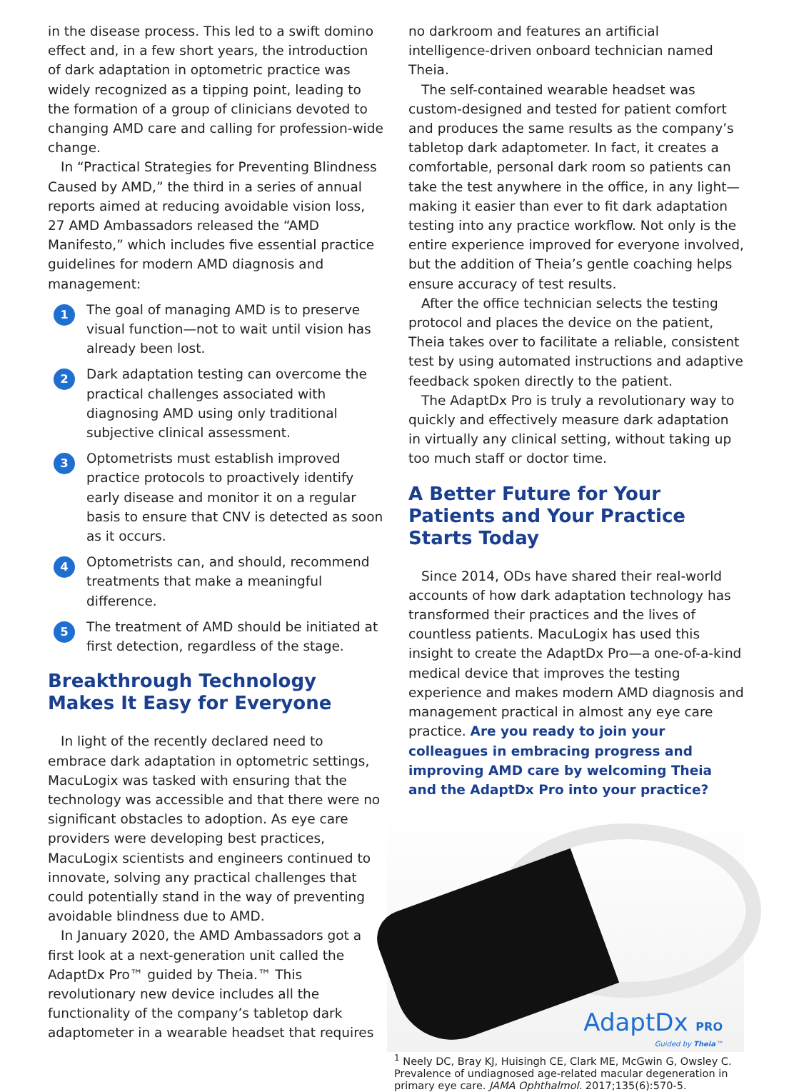in the disease process. This led to a swift domino effect and, in a few short years, the introduction of dark adaptation in optometric practice was widely recognized as a tipping point, leading to the formation of a group of clinicians devoted to changing AMD care and calling for profession-wide change.
In “Practical Strategies for Preventing Blindness Caused by AMD,” the third in a series of annual reports aimed at reducing avoidable vision loss, 27 AMD Ambassadors released the “AMD Manifesto,” which includes five essential practice guidelines for modern AMD diagnosis and management:
1
The goal of managing AMD is to preserve visual function—not to wait until vision has already been lost.
2
Dark adaptation testing can overcome the practical challenges associated with diagnosing AMD using only traditional subjective clinical assessment.
3
Optometrists must establish improved practice protocols to proactively identify early disease and monitor it on a regular basis to ensure that CNV is detected as soon as it occurs.
4
Optometrists can, and should, recommend treatments that make a meaningful difference.
5
The treatment of AMD should be initiated at first detection, regardless of the stage.
Breakthrough Technology Makes It Easy for Everyone
In light of the recently declared need to embrace dark adaptation in optometric settings, MacuLogix was tasked with ensuring that the technology was accessible and that there were no significant obstacles to adoption. As eye care providers were developing best practices, MacuLogix scientists and engineers continued to innovate, solving any practical challenges that could potentially stand in the way of preventing avoidable blindness due to AMD.
In January 2020, the AMD Ambassadors got a first look at a next-generation unit called the AdaptDx Pro™ guided by Theia.™ This revolutionary new device includes all the functionality of the company’s tabletop dark adaptometer in a wearable headset that requires
no darkroom and features an artificial intelligence-driven onboard technician named Theia.
The self-contained wearable headset was custom-designed and tested for patient comfort and produces the same results as the company’s tabletop dark adaptometer. In fact, it creates a comfortable, personal dark room so patients can take the test anywhere in the office, in any light—making it easier than ever to fit dark adaptation testing into any practice workflow. Not only is the entire experience improved for everyone involved, but the addition of Theia’s gentle coaching helps ensure accuracy of test results.
After the office technician selects the testing protocol and places the device on the patient, Theia takes over to facilitate a reliable, consistent test by using automated instructions and adaptive feedback spoken directly to the patient.
The AdaptDx Pro is truly a revolutionary way to quickly and effectively measure dark adaptation in virtually any clinical setting, without taking up too much staff or doctor time.
A Better Future for Your Patients and Your Practice Starts Today
Since 2014, ODs have shared their real-world accounts of how dark adaptation technology has transformed their practices and the lives of countless patients. MacuLogix has used this insight to create the AdaptDx Pro—a one-of-a-kind medical device that improves the testing experience and makes modern AMD diagnosis and management practical in almost any eye care practice. Are you ready to join your colleagues in embracing progress and improving AMD care by welcoming Theia and the AdaptDx Pro into your practice?
AdaptDx PRO
Guided by Theia™
<sup>1</sup> Neely DC, Bray KJ, Huisingh CE, Clark ME, McGwin G, Owsley C. Prevalence of undiagnosed age-related macular degeneration in primary eye care. JAMA Ophthalmol. 2017;135(6):570-5.